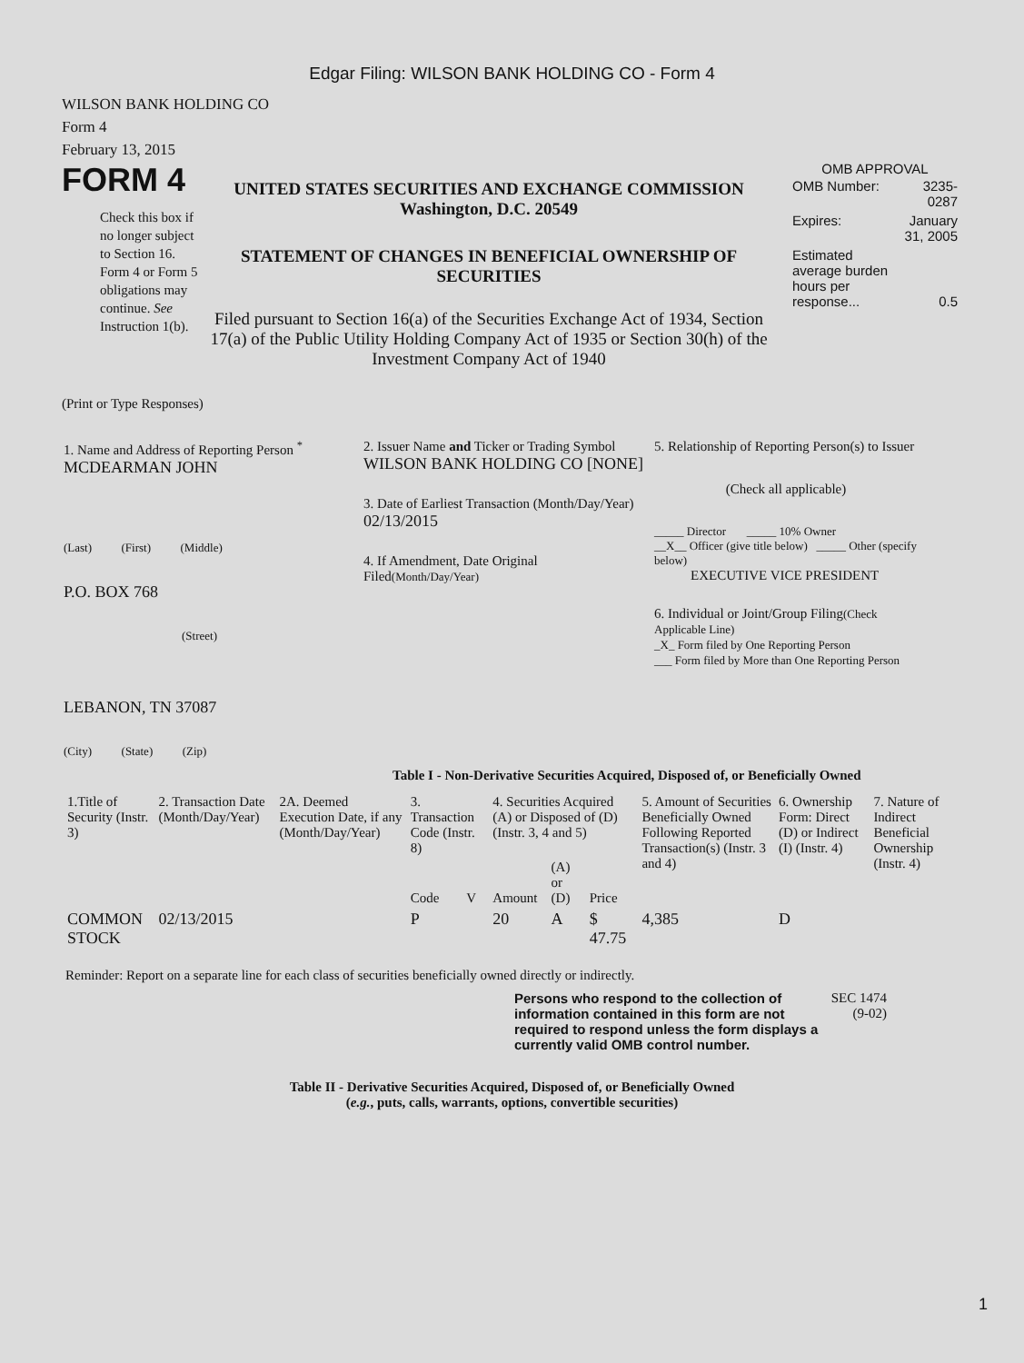Edgar Filing: WILSON BANK HOLDING CO - Form 4
WILSON BANK HOLDING CO
Form 4
February 13, 2015
FORM 4
Check this box if no longer subject to Section 16. Form 4 or Form 5 obligations may continue. See Instruction 1(b).
UNITED STATES SECURITIES AND EXCHANGE COMMISSION
Washington, D.C. 20549
STATEMENT OF CHANGES IN BENEFICIAL OWNERSHIP OF SECURITIES
Filed pursuant to Section 16(a) of the Securities Exchange Act of 1934, Section 17(a) of the Public Utility Holding Company Act of 1935 or Section 30(h) of the Investment Company Act of 1940
OMB APPROVAL
| OMB Number: | 3235-0287 |
| Expires: | January 31, 2005 |
| Estimated average burden hours per response... | 0.5 |
(Print or Type Responses)
1. Name and Address of Reporting Person <sup>*</sup>
MCDEARMAN JOHN
(Last) (First) (Middle)
P.O. BOX 768
(Street)
LEBANON, TN 37087
(City) (State) (Zip)
2. Issuer Name and Ticker or Trading Symbol
WILSON BANK HOLDING CO [NONE]
3. Date of Earliest Transaction (Month/Day/Year)
02/13/2015
4. If Amendment, Date Original Filed(Month/Day/Year)
5. Relationship of Reporting Person(s) to Issuer
(Check all applicable)
_____ Director _____ 10% Owner
__X__ Officer (give title below) _____ Other (specify below)
EXECUTIVE VICE PRESIDENT
6. Individual or Joint/Group Filing(Check Applicable Line)
_X_ Form filed by One Reporting Person
___ Form filed by More than One Reporting Person
Table I - Non-Derivative Securities Acquired, Disposed of, or Beneficially Owned
| 1.Title of Security (Instr. 3) | 2. Transaction Date (Month/Day/Year) | 2A. Deemed Execution Date, if any (Month/Day/Year) | 3. Transaction Code (Instr. 8) | | 4. Securities Acquired (A) or Disposed of (D) (Instr. 3, 4 and 5) | | | 5. Amount of Securities Beneficially Owned Following Reported Transaction(s) (Instr. 3 and 4) | 6. Ownership Form: Direct (D) or Indirect (I) (Instr. 4) | 7. Nature of Indirect Beneficial Ownership (Instr. 4) |
| --- | --- | --- | --- | --- | --- | --- | --- | --- | --- | --- |
| | | | Code | V | Amount | (A) or (D) | Price | | | |
| COMMON STOCK | 02/13/2015 | | P | | 20 | A | $ 47.75 | 4,385 | D | |
Reminder: Report on a separate line for each class of securities beneficially owned directly or indirectly.
Persons who respond to the collection of information contained in this form are not required to respond unless the form displays a currently valid OMB control number.
SEC 1474
(9-02)
Table II - Derivative Securities Acquired, Disposed of, or Beneficially Owned
(e.g., puts, calls, warrants, options, convertible securities)
1